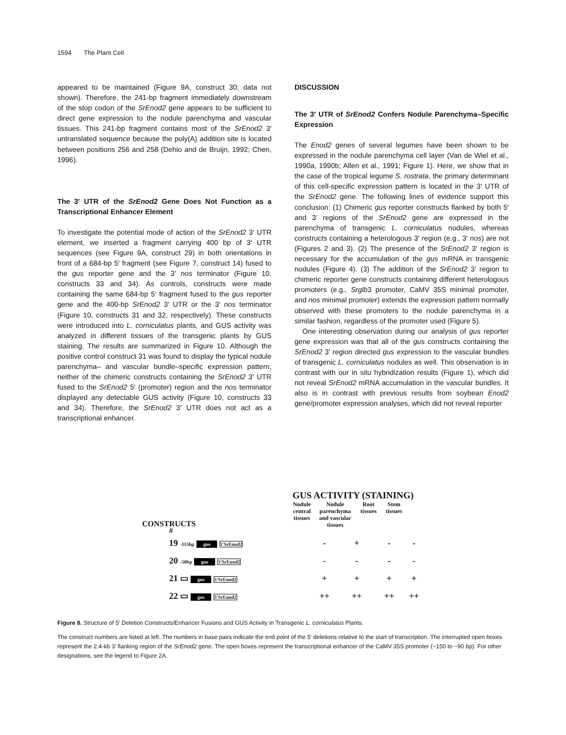1594 The Plant Cell
appeared to be maintained (Figure 9A, construct 30; data not shown). Therefore, the 241-bp fragment immediately downstream of the stop codon of the SrEnod2 gene appears to be sufficient to direct gene expression to the nodule parenchyma and vascular tissues. This 241-bp fragment contains most of the SrEnod2 3′ untranslated sequence because the poly(A) addition site is located between positions 256 and 258 (Dehio and de Bruijn, 1992; Chen, 1996).
The 3′ UTR of the SrEnod2 Gene Does Not Function as a Transcriptional Enhancer Element
To investigate the potential mode of action of the SrEnod2 3′ UTR element, we inserted a fragment carrying 400 bp of 3′ UTR sequences (see Figure 9A, construct 29) in both orientations in front of a 684-bp 5′ fragment (see Figure 7, construct 14) fused to the gus reporter gene and the 3′ nos terminator (Figure 10, constructs 33 and 34). As controls, constructs were made containing the same 684-bp 5′ fragment fused to the gus reporter gene and the 400-bp SrEnod2 3′ UTR or the 3′ nos terminator (Figure 10, constructs 31 and 32, respectively). These constructs were introduced into L. corniculatus plants, and GUS activity was analyzed in different tissues of the transgenic plants by GUS staining. The results are summarized in Figure 10. Although the positive control construct 31 was found to display the typical nodule parenchyma– and vascular bundle–specific expression pattern, neither of the chimeric constructs containing the SrEnod2 3′ UTR fused to the SrEnod2 5′ (promoter) region and the nos terminator displayed any detectable GUS activity (Figure 10, constructs 33 and 34). Therefore, the SrEnod2 3′ UTR does not act as a transcriptional enhancer.
DISCUSSION
The 3′ UTR of SrEnod2 Confers Nodule Parenchyma–Specific Expression
The Enod2 genes of several legumes have been shown to be expressed in the nodule parenchyma cell layer (Van de Wiel et al., 1990a, 1990b; Allen et al., 1991; Figure 1). Here, we show that in the case of the tropical legume S. rostrata, the primary determinant of this cell-specific expression pattern is located in the 3′ UTR of the SrEnod2 gene. The following lines of evidence support this conclusion: (1) Chimeric gus reporter constructs flanked by both 5′ and 3′ regions of the SrEnod2 gene are expressed in the parenchyma of transgenic L. corniculatus nodules, whereas constructs containing a heterologous 3′ region (e.g., 3′ nos) are not (Figures 2 and 3). (2) The presence of the SrEnod2 3′ region is necessary for the accumulation of the gus mRNA in transgenic nodules (Figure 4). (3) The addition of the SrEnod2 3′ region to chimeric reporter gene constructs containing different heterologous promoters (e.g., Srglb3 promoter, CaMV 35S minimal promoter, and nos minimal promoter) extends the expression pattern normally observed with these promoters to the nodule parenchyma in a similar fashion, regardless of the promoter used (Figure 5).
One interesting observation during our analysis of gus reporter gene expression was that all of the gus constructs containing the SrEnod2 3′ region directed gus expression to the vascular bundles of transgenic L. corniculatus nodules as well. This observation is in contrast with our in situ hybridization results (Figure 1), which did not reveal SrEnod2 mRNA accumulation in the vascular bundles. It also is in contrast with previous results from soybean Enod2 gene/promoter expression analyses, which did not reveal reporter
GUS ACTIVITY (STAINING)
CONSTRUCTS
#
Nodule central tissues
Nodule parenchyma and vascular tissues
Root tissues
Stem tissues
19 -115bp gus 3'SrEnod2
- + - -
20 -50bp gus 3'SrEnod2
- - - -
21 ▭ gus 3'SrEnod2
+ + + +
22 ▭ gus 3'SrEnod2
++ ++ ++ ++
Figure 8. Structure of 5′ Deletion Constructs/Enhancer Fusions and GUS Activity in Transgenic L. corniculatus Plants.
The construct numbers are listed at left. The numbers in base pairs indicate the end point of the 5′ deletions relative to the start of transcription. The interrupted open boxes represent the 2.4-kb 3′ flanking region of the SrEnod2 gene. The open boxes represent the transcriptional enhancer of the CaMV 35S promoter (−150 to −90 bp). For other designations, see the legend to Figure 2A.